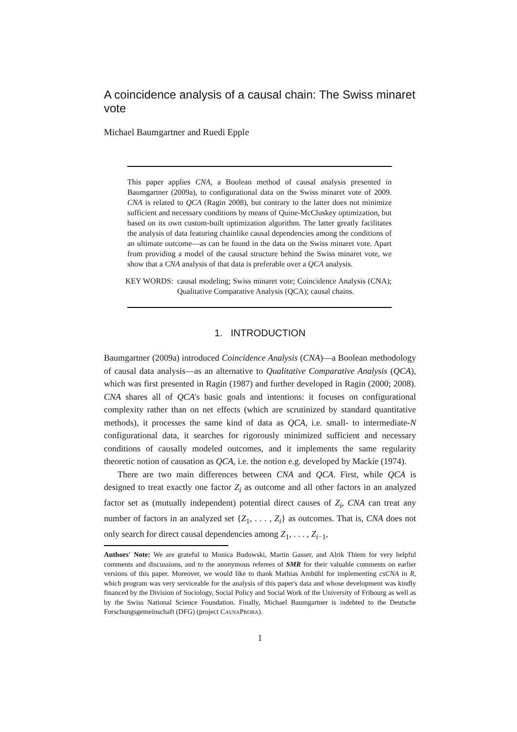A coincidence analysis of a causal chain: The Swiss minaret vote
Michael Baumgartner and Ruedi Epple
This paper applies CNA, a Boolean method of causal analysis presented in Baumgartner (2009a), to configurational data on the Swiss minaret vote of 2009. CNA is related to QCA (Ragin 2008), but contrary to the latter does not minimize sufficient and necessary conditions by means of Quine-McCluskey optimization, but based on its own custom-built optimization algorithm. The latter greatly facilitates the analysis of data featuring chainlike causal dependencies among the conditions of an ultimate outcome—as can be found in the data on the Swiss minaret vote. Apart from providing a model of the causal structure behind the Swiss minaret vote, we show that a CNA analysis of that data is preferable over a QCA analysis.
KEY WORDS: causal modeling; Swiss minaret vote; Coincidence Analysis (CNA); Qualitative Comparative Analysis (QCA); causal chains.
1. INTRODUCTION
Baumgartner (2009a) introduced Coincidence Analysis (CNA)—a Boolean methodology of causal data analysis—as an alternative to Qualitative Comparative Analysis (QCA), which was first presented in Ragin (1987) and further developed in Ragin (2000; 2008). CNA shares all of QCA's basic goals and intentions: it focuses on configurational complexity rather than on net effects (which are scrutinized by standard quantitative methods), it processes the same kind of data as QCA, i.e. small- to intermediate-N configurational data, it searches for rigorously minimized sufficient and necessary conditions of causally modeled outcomes, and it implements the same regularity theoretic notion of causation as QCA, i.e. the notion e.g. developed by Mackie (1974).
There are two main differences between CNA and QCA. First, while QCA is designed to treat exactly one factor Z<sub>i</sub> as outcome and all other factors in an analyzed factor set as (mutually independent) potential direct causes of Z<sub>i</sub>, CNA can treat any number of factors in an analyzed set {Z<sub>1</sub>, . . . , Z<sub>i</sub>} as outcomes. That is, CNA does not only search for direct causal dependencies among Z<sub>1</sub>, . . . , Z<sub>i−1</sub>,
Authors' Note: We are grateful to Monica Budowski, Martin Gasser, and Alrik Thiem for very helpful comments and discussions, and to the anonymous referees of SMR for their valuable comments on earlier versions of this paper. Moreover, we would like to thank Mathias Ambühl for implementing csCNA in R, which program was very serviceable for the analysis of this paper's data and whose development was kindly financed by the Division of Sociology, Social Policy and Social Work of the University of Fribourg as well as by the Swiss National Science Foundation. Finally, Michael Baumgartner is indebted to the Deutsche Forschungsgemeinschaft (DFG) (project CAUSAPROBA).
1